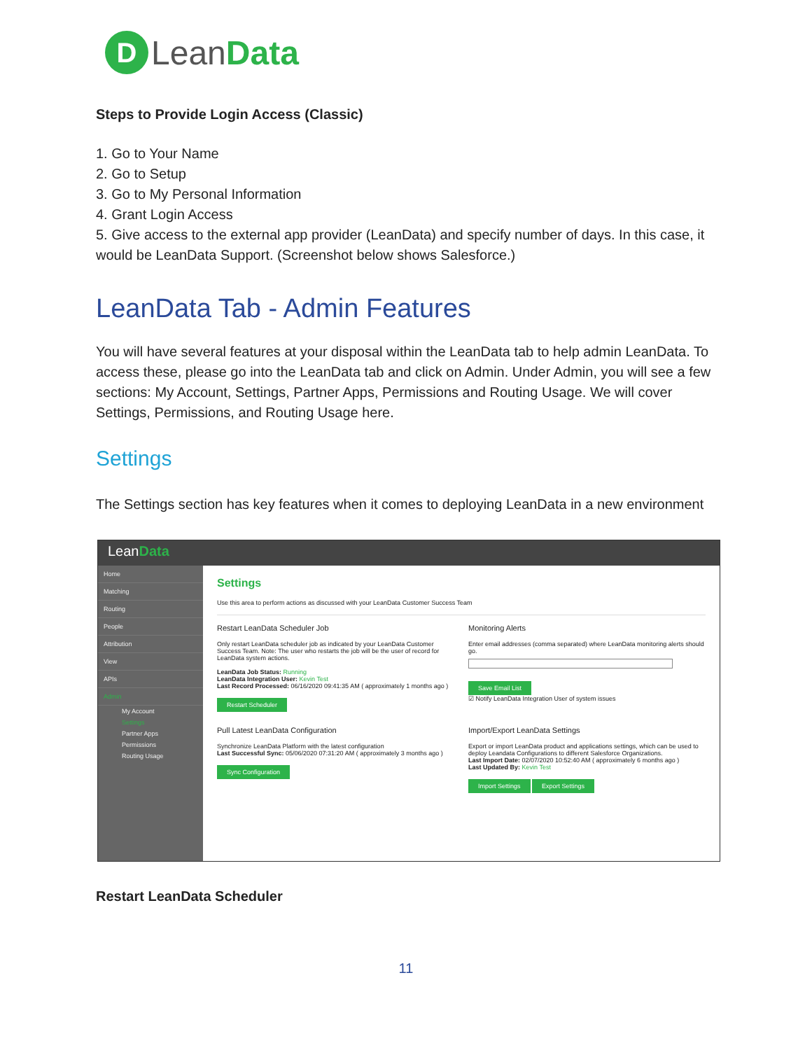D Lean Data
Steps to Provide Login Access (Classic)
1. Go to Your Name
2. Go to Setup
3. Go to My Personal Information
4. Grant Login Access
5. Give access to the external app provider (LeanData) and specify number of days. In this case, it would be LeanData Support. (Screenshot below shows Salesforce.)
LeanData Tab - Admin Features
You will have several features at your disposal within the LeanData tab to help admin LeanData. To access these, please go into the LeanData tab and click on Admin. Under Admin, you will see a few sections: My Account, Settings, Partner Apps, Permissions and Routing Usage. We will cover Settings, Permissions, and Routing Usage here.
Settings
The Settings section has key features when it comes to deploying LeanData in a new environment
LeanData
Home
Matching
Routing
People
Attribution
View
APIs
Admin
My Account
Settings
Partner Apps
Permissions
Routing Usage
Settings
Use this area to perform actions as discussed with your LeanData Customer Success Team
Restart LeanData Scheduler Job
Only restart LeanData scheduler job as indicated by your LeanData Customer Success Team. Note: The user who restarts the job will be the user of record for LeanData system actions.
LeanData Job Status: Running
LeanData Integration User: Kevin Test
Last Record Processed: 06/16/2020 09:41:35 AM ( approximately 1 months ago )
Restart Scheduler
Monitoring Alerts
Enter email addresses (comma separated) where LeanData monitoring alerts should go.
Save Email List
☑ Notify LeanData Integration User of system issues
Pull Latest LeanData Configuration
Synchronize LeanData Platform with the latest configuration
Last Successful Sync: 05/06/2020 07:31:20 AM ( approximately 3 months ago )
Sync Configuration
Import/Export LeanData Settings
Export or import LeanData product and applications settings, which can be used to deploy Leandata Configurations to different Salesforce Organizations.
Last Import Date: 02/07/2020 10:52:40 AM ( approximately 6 months ago )
Last Updated By: Kevin Test
Import Settings Export Settings
Restart LeanData Scheduler
11